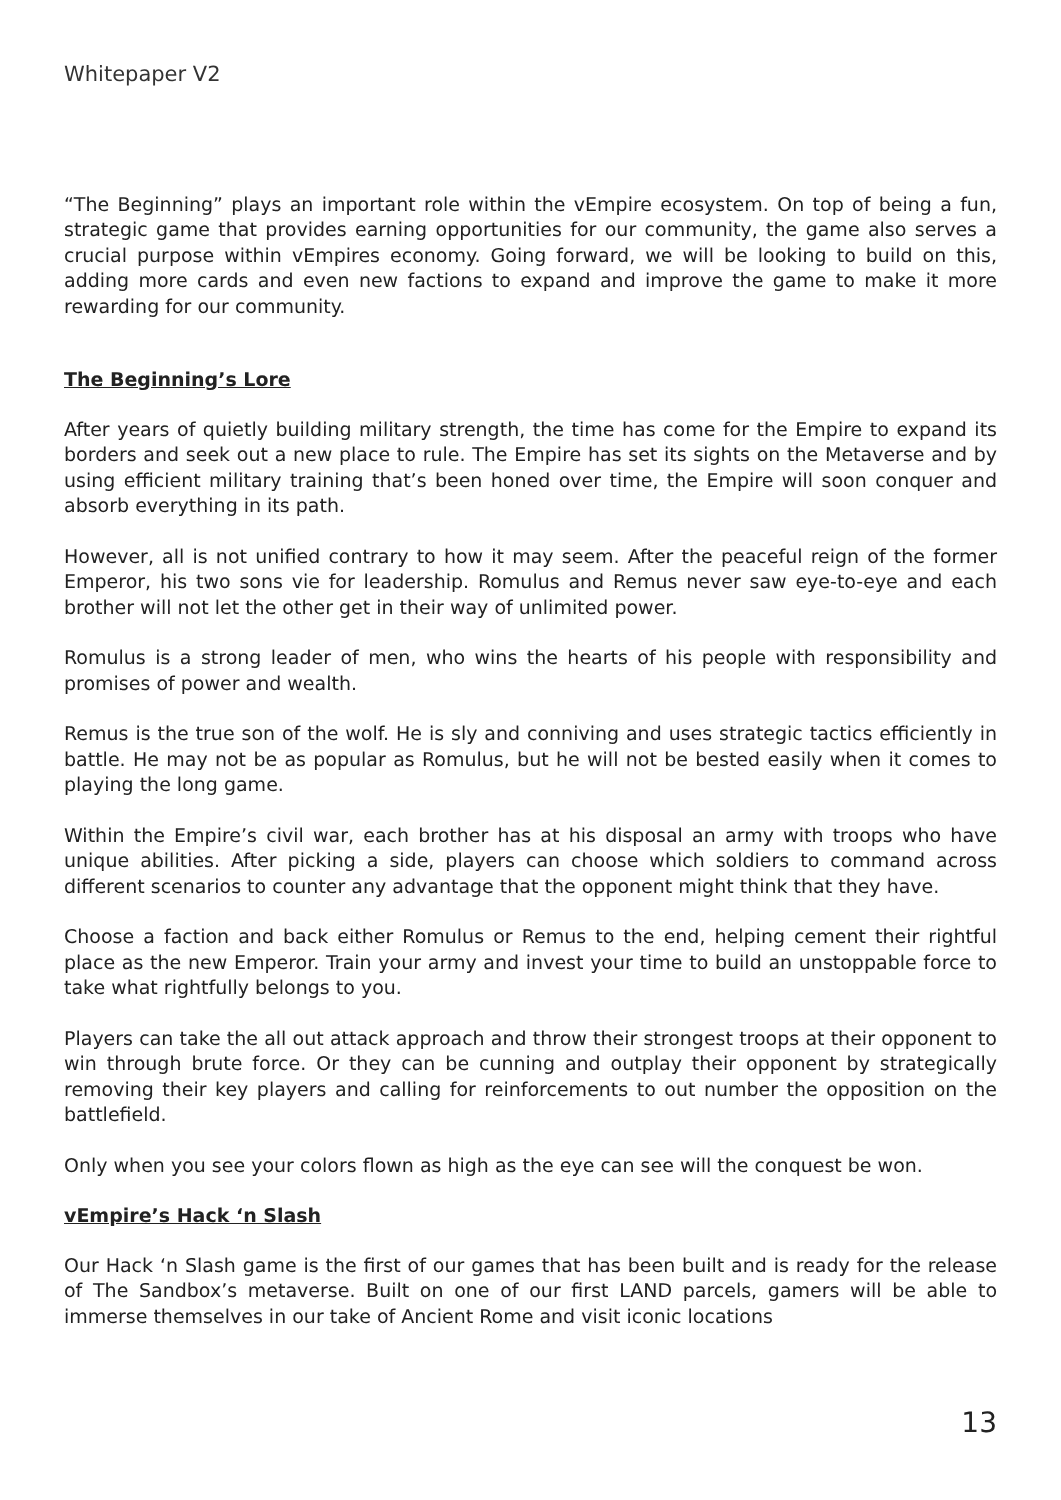Whitepaper V2
“The Beginning” plays an important role within the vEmpire ecosystem. On top of being a fun, strategic game that provides earning opportunities for our community, the game also serves a crucial purpose within vEmpires economy. Going forward, we will be looking to build on this, adding more cards and even new factions to expand and improve the game to make it more rewarding for our community.
The Beginning’s Lore
After years of quietly building military strength, the time has come for the Empire to expand its borders and seek out a new place to rule. The Empire has set its sights on the Metaverse and by using efficient military training that’s been honed over time, the Empire will soon conquer and absorb everything in its path.
However, all is not unified contrary to how it may seem. After the peaceful reign of the former Emperor, his two sons vie for leadership. Romulus and Remus never saw eye-to-eye and each brother will not let the other get in their way of unlimited power.
Romulus is a strong leader of men, who wins the hearts of his people with responsibility and promises of power and wealth.
Remus is the true son of the wolf. He is sly and conniving and uses strategic tactics efficiently in battle. He may not be as popular as Romulus, but he will not be bested easily when it comes to playing the long game.
Within the Empire’s civil war, each brother has at his disposal an army with troops who have unique abilities. After picking a side, players can choose which soldiers to command across different scenarios to counter any advantage that the opponent might think that they have.
Choose a faction and back either Romulus or Remus to the end, helping cement their rightful place as the new Emperor. Train your army and invest your time to build an unstoppable force to take what rightfully belongs to you.
Players can take the all out attack approach and throw their strongest troops at their opponent to win through brute force. Or they can be cunning and outplay their opponent by strategically removing their key players and calling for reinforcements to out number the opposition on the battlefield.
Only when you see your colors flown as high as the eye can see will the conquest be won.
vEmpire’s Hack ‘n Slash
Our Hack ‘n Slash game is the first of our games that has been built and is ready for the release of The Sandbox’s metaverse. Built on one of our first LAND parcels, gamers will be able to immerse themselves in our take of Ancient Rome and visit iconic locations
13